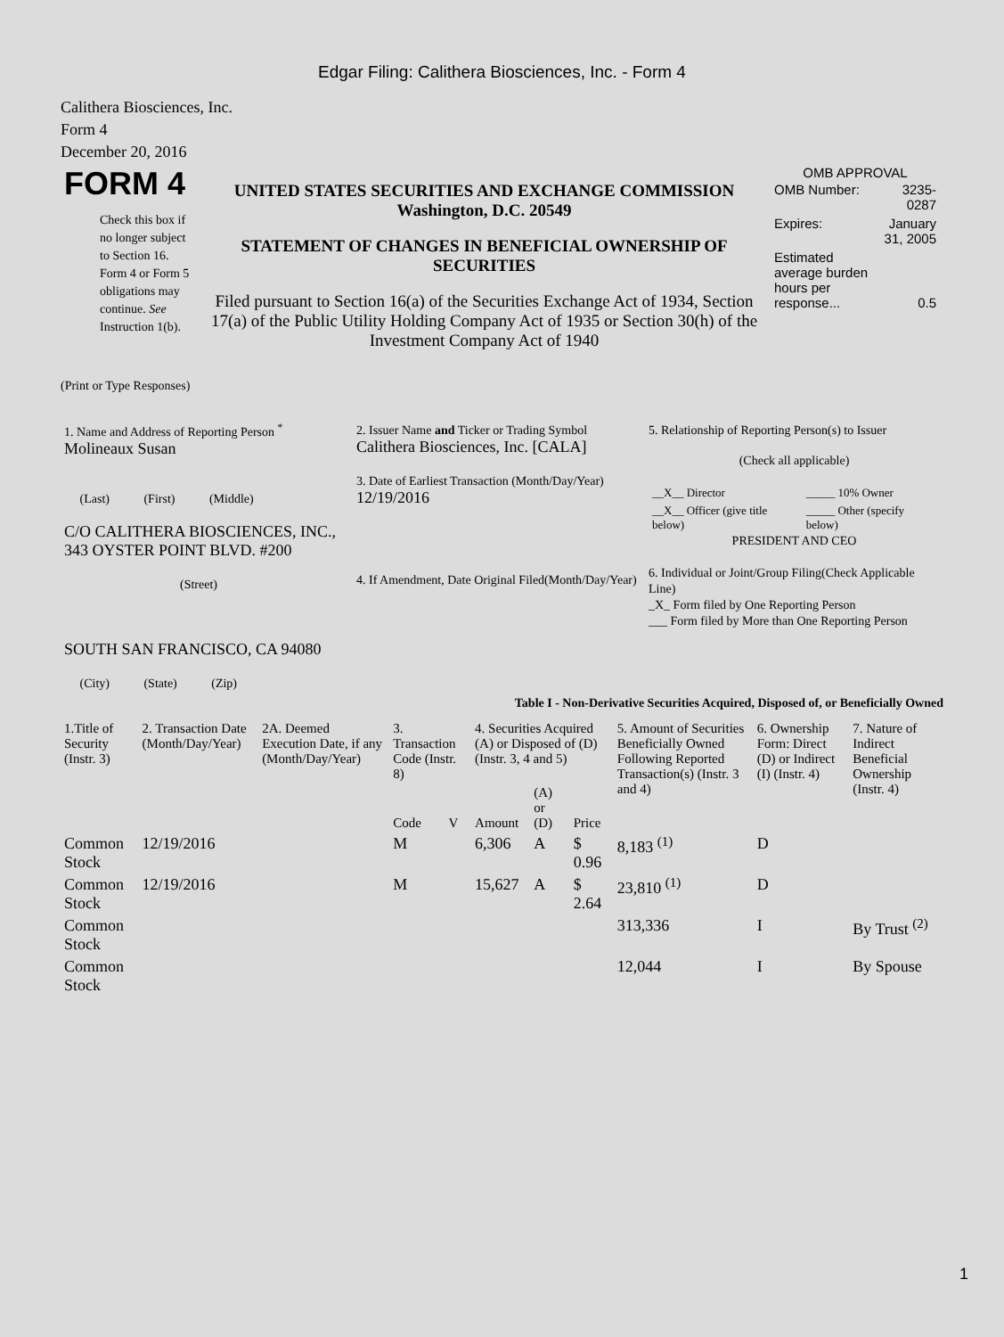Edgar Filing: Calithera Biosciences, Inc. - Form 4
Calithera Biosciences, Inc.
Form 4
December 20, 2016
| FORM 4 Check this box if no longer subject to Section 16. Form 4 or Form 5 obligations may continue. See Instruction 1(b). | UNITED STATES SECURITIES AND EXCHANGE COMMISSION Washington, D.C. 20549 STATEMENT OF CHANGES IN BENEFICIAL OWNERSHIP OF SECURITIES Filed pursuant to Section 16(a) of the Securities Exchange Act of 1934, Section 17(a) of the Public Utility Holding Company Act of 1935 or Section 30(h) of the Investment Company Act of 1940 | OMB APPROVAL / OMB Number: / 3235-0287 / / Expires: / January 31, 2005 / / Estimated average burden hours per response... / 0.5 / |
(Print or Type Responses)
| 1. Name and Address of Reporting Person <sup>*</sup> Molineaux Susan (Last) (First) (Middle) C/O CALITHERA BIOSCIENCES, INC., 343 OYSTER POINT BLVD. #200 (Street) SOUTH SAN FRANCISCO, CA 94080 (City) (State) (Zip) | 2. Issuer Name and Ticker or Trading Symbol Calithera Biosciences, Inc. [CALA] 3. Date of Earliest Transaction (Month/Day/Year) 12/19/2016 4. If Amendment, Date Original Filed(Month/Day/Year) | 5. Relationship of Reporting Person(s) to Issuer (Check all applicable) / __X__ Director / _____ 10% Owner / / __X__ Officer (give title below) / _____ Other (specify below) / PRESIDENT AND CEO 6. Individual or Joint/Group Filing(Check Applicable Line) _X_ Form filed by One Reporting Person ___ Form filed by More than One Reporting Person |
Table I - Non-Derivative Securities Acquired, Disposed of, or Beneficially Owned
| 1.Title of Security (Instr. 3) | 2. Transaction Date (Month/Day/Year) | 2A. Deemed Execution Date, if any (Month/Day/Year) | 3. Transaction Code (Instr. 8) | | 4. Securities Acquired (A) or Disposed of (D) (Instr. 3, 4 and 5) | | | 5. Amount of Securities Beneficially Owned Following Reported Transaction(s) (Instr. 3 and 4) | 6. Ownership Form: Direct (D) or Indirect (I) (Instr. 4) | 7. Nature of Indirect Beneficial Ownership (Instr. 4) |
| --- | --- | --- | --- | --- | --- | --- | --- | --- | --- | --- |
| | | | Code | V | Amount | (A) or (D) | Price | | | |
| Common Stock | 12/19/2016 | | M | | 6,306 | A | $ 0.96 | 8,183 <sup>(1)</sup> | D | |
| Common Stock | 12/19/2016 | | M | | 15,627 | A | $ 2.64 | 23,810 <sup>(1)</sup> | D | |
| Common Stock | | | | | | | | 313,336 | I | By Trust <sup>(2)</sup> |
| Common Stock | | | | | | | | 12,044 | I | By Spouse |
1